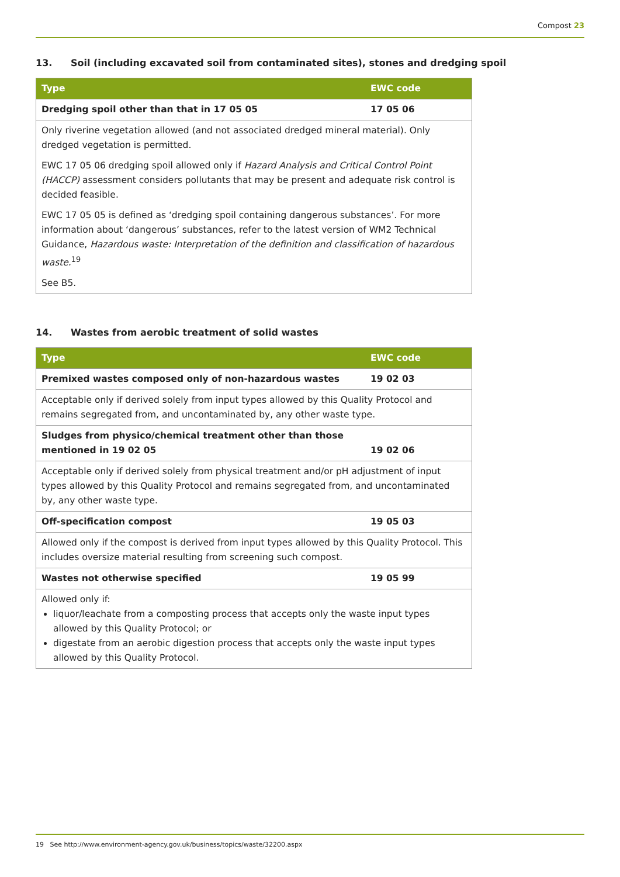Compost 23
13. Soil (including excavated soil from contaminated sites), stones and dredging spoil
| Type | EWC code |
| --- | --- |
| Dredging spoil other than that in 17 05 05 | 17 05 06 |
| Only riverine vegetation allowed (and not associated dredged mineral material). Only dredged vegetation is permitted. EWC 17 05 06 dredging spoil allowed only if Hazard Analysis and Critical Control Point (HACCP) assessment considers pollutants that may be present and adequate risk control is decided feasible. EWC 17 05 05 is defined as ‘dredging spoil containing dangerous substances’. For more information about ‘dangerous’ substances, refer to the latest version of WM2 Technical Guidance, Hazardous waste: Interpretation of the definition and classification of hazardous waste.<sup>19</sup> See B5. | |
14. Wastes from aerobic treatment of solid wastes
| Type | EWC code |
| --- | --- |
| Premixed wastes composed only of non-hazardous wastes | 19 02 03 |
| Acceptable only if derived solely from input types allowed by this Quality Protocol and remains segregated from, and uncontaminated by, any other waste type. | |
| Sludges from physico/chemical treatment other than those mentioned in 19 02 05 | 19 02 06 |
| Acceptable only if derived solely from physical treatment and/or pH adjustment of input types allowed by this Quality Protocol and remains segregated from, and uncontaminated by, any other waste type. | |
| Off-specification compost | 19 05 03 |
| Allowed only if the compost is derived from input types allowed by this Quality Protocol. This includes oversize material resulting from screening such compost. | |
| Wastes not otherwise specified | 19 05 99 |
| Allowed only if: liquor/leachate from a composting process that accepts only the waste input types allowed by this Quality Protocol; or digestate from an aerobic digestion process that accepts only the waste input types allowed by this Quality Protocol. | |
19 See http://www.environment-agency.gov.uk/business/topics/waste/32200.aspx